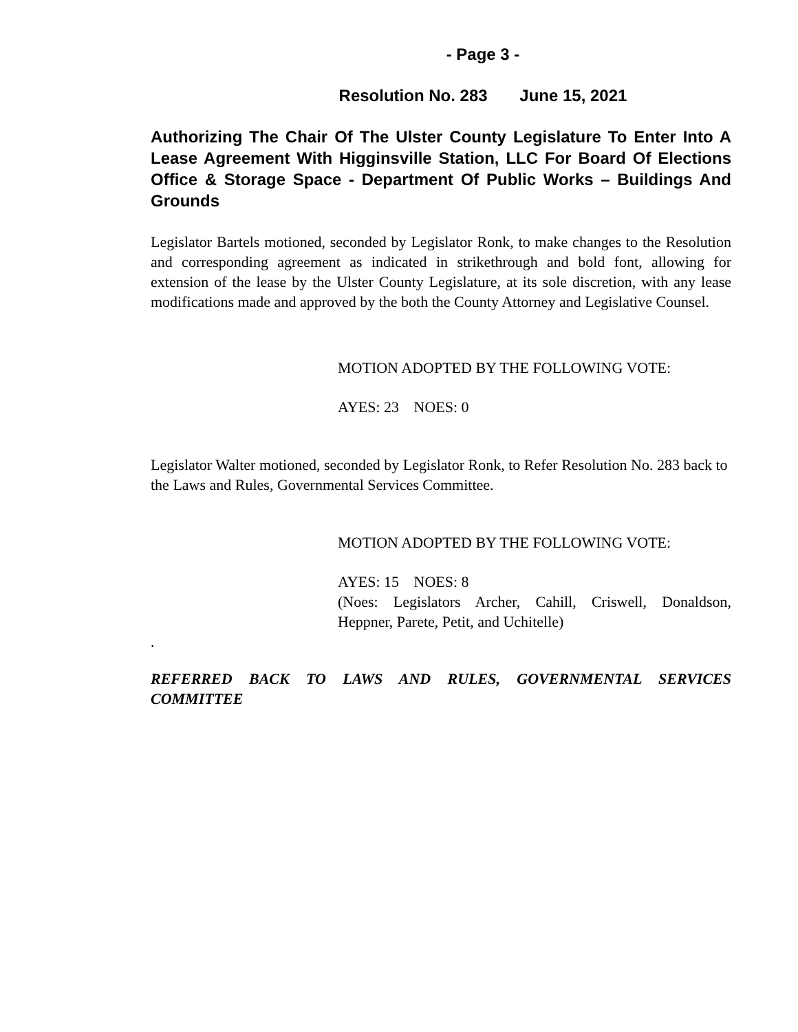- Page 3 -
Resolution No. 283 June 15, 2021
Authorizing The Chair Of The Ulster County Legislature To Enter Into A Lease Agreement With Higginsville Station, LLC For Board Of Elections Office & Storage Space - Department Of Public Works – Buildings And Grounds
Legislator Bartels motioned, seconded by Legislator Ronk, to make changes to the Resolution and corresponding agreement as indicated in strikethrough and bold font, allowing for extension of the lease by the Ulster County Legislature, at its sole discretion, with any lease modifications made and approved by the both the County Attorney and Legislative Counsel.
MOTION ADOPTED BY THE FOLLOWING VOTE:
AYES: 23 NOES: 0
Legislator Walter motioned, seconded by Legislator Ronk, to Refer Resolution No. 283 back to the Laws and Rules, Governmental Services Committee.
MOTION ADOPTED BY THE FOLLOWING VOTE:
AYES: 15 NOES: 8
(Noes: Legislators Archer, Cahill, Criswell, Donaldson, Heppner, Parete, Petit, and Uchitelle)
.
REFERRED BACK TO LAWS AND RULES, GOVERNMENTAL SERVICES COMMITTEE